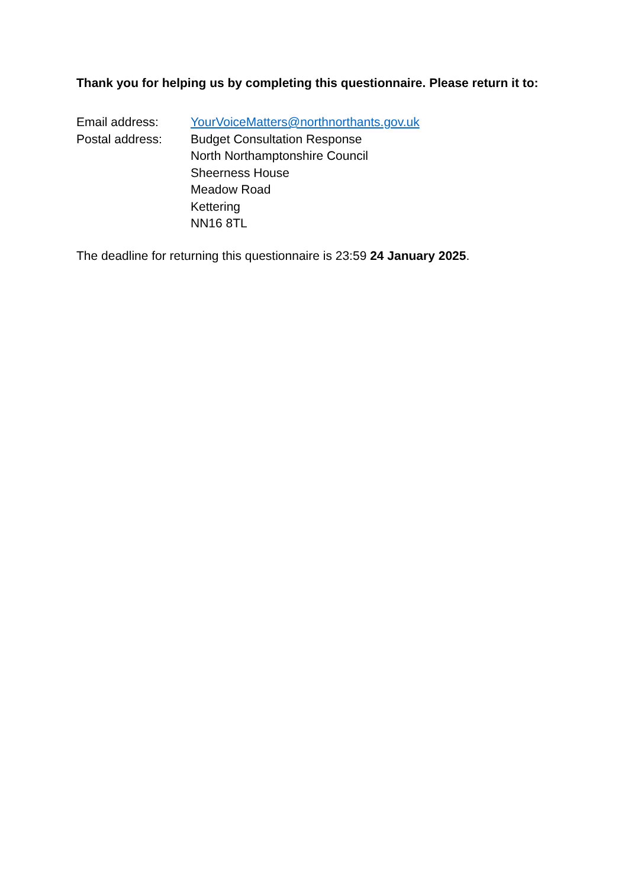Thank you for helping us by completing this questionnaire. Please return it to:
Email address: YourVoiceMatters@northnorthants.gov.uk
Postal address: Budget Consultation Response
North Northamptonshire Council
Sheerness House
Meadow Road
Kettering
NN16 8TL
The deadline for returning this questionnaire is 23:59 24 January 2025.